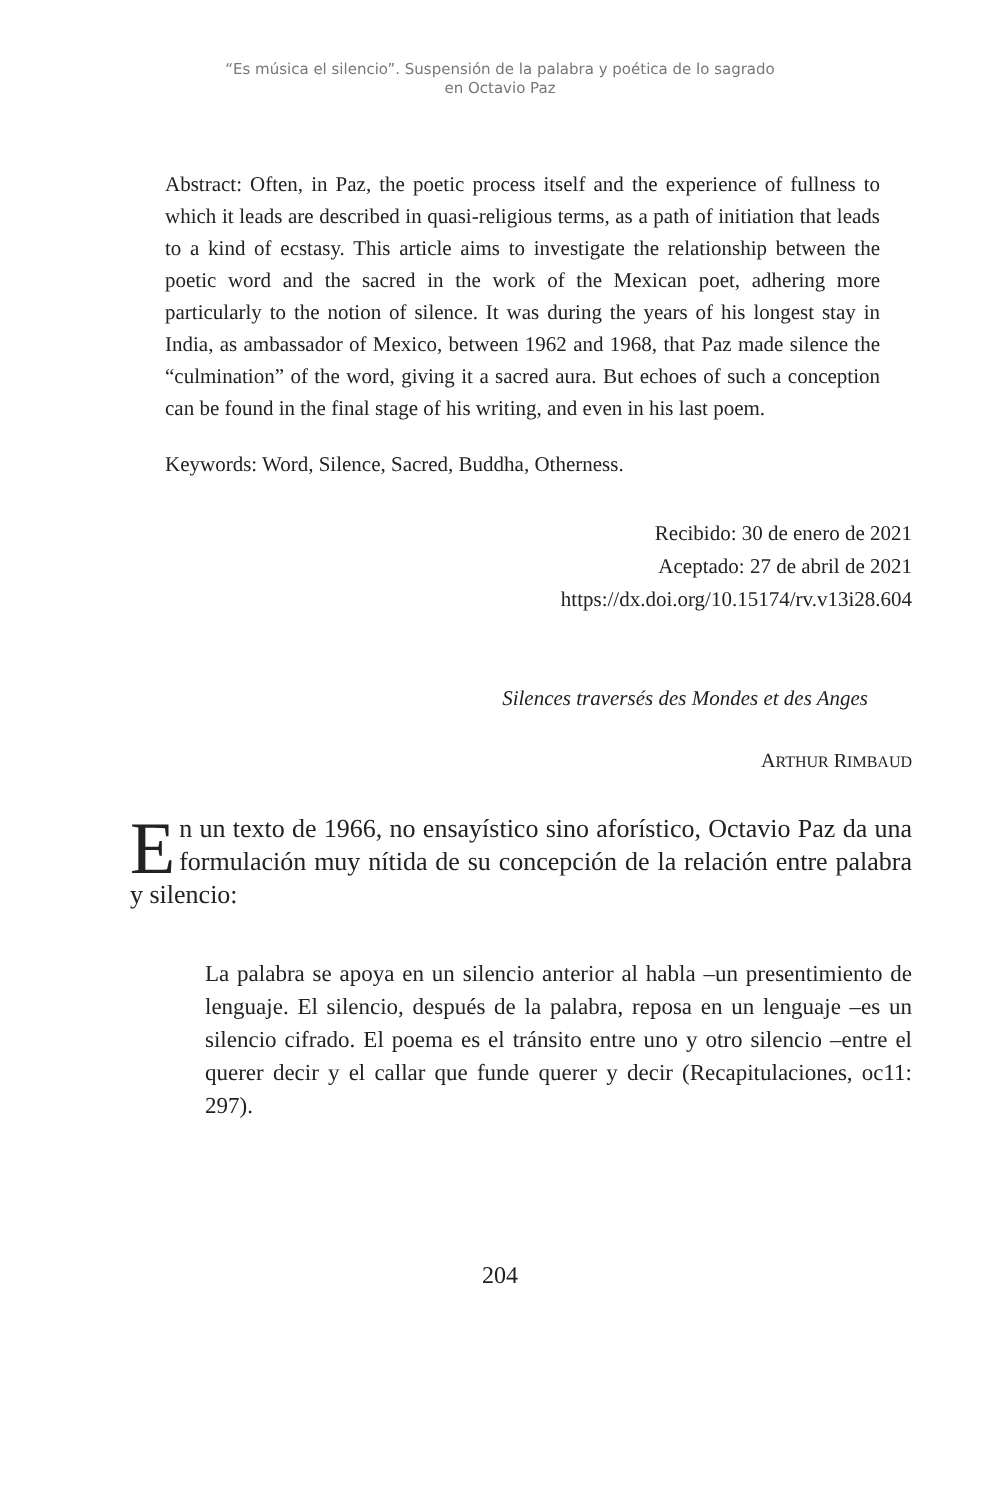“Es música el silencio”. Suspensión de la palabra y poética de lo sagrado
en Octavio Paz
Abstract: Often, in Paz, the poetic process itself and the experience of fullness to which it leads are described in quasi-religious terms, as a path of initiation that leads to a kind of ecstasy. This article aims to investigate the relationship between the poetic word and the sacred in the work of the Mexican poet, adhering more particularly to the notion of silence. It was during the years of his longest stay in India, as ambassador of Mexico, between 1962 and 1968, that Paz made silence the “culmination” of the word, giving it a sacred aura. But echoes of such a conception can be found in the final stage of his writing, and even in his last poem.
Keywords: Word, Silence, Sacred, Buddha, Otherness.
Recibido: 30 de enero de 2021
Aceptado: 27 de abril de 2021
https://dx.doi.org/10.15174/rv.v13i28.604
Silences traversés des Mondes et des Anges
ARTHUR RIMBAUD
En un texto de 1966, no ensayístico sino aforístico, Octavio Paz da una formulación muy nítida de su concepción de la relación entre palabra y silencio:
La palabra se apoya en un silencio anterior al habla –un presentimiento de lenguaje. El silencio, después de la palabra, reposa en un lenguaje –es un silencio cifrado. El poema es el tránsito entre uno y otro silencio –entre el querer decir y el callar que funde querer y decir (Recapitulaciones, oc11: 297).
204